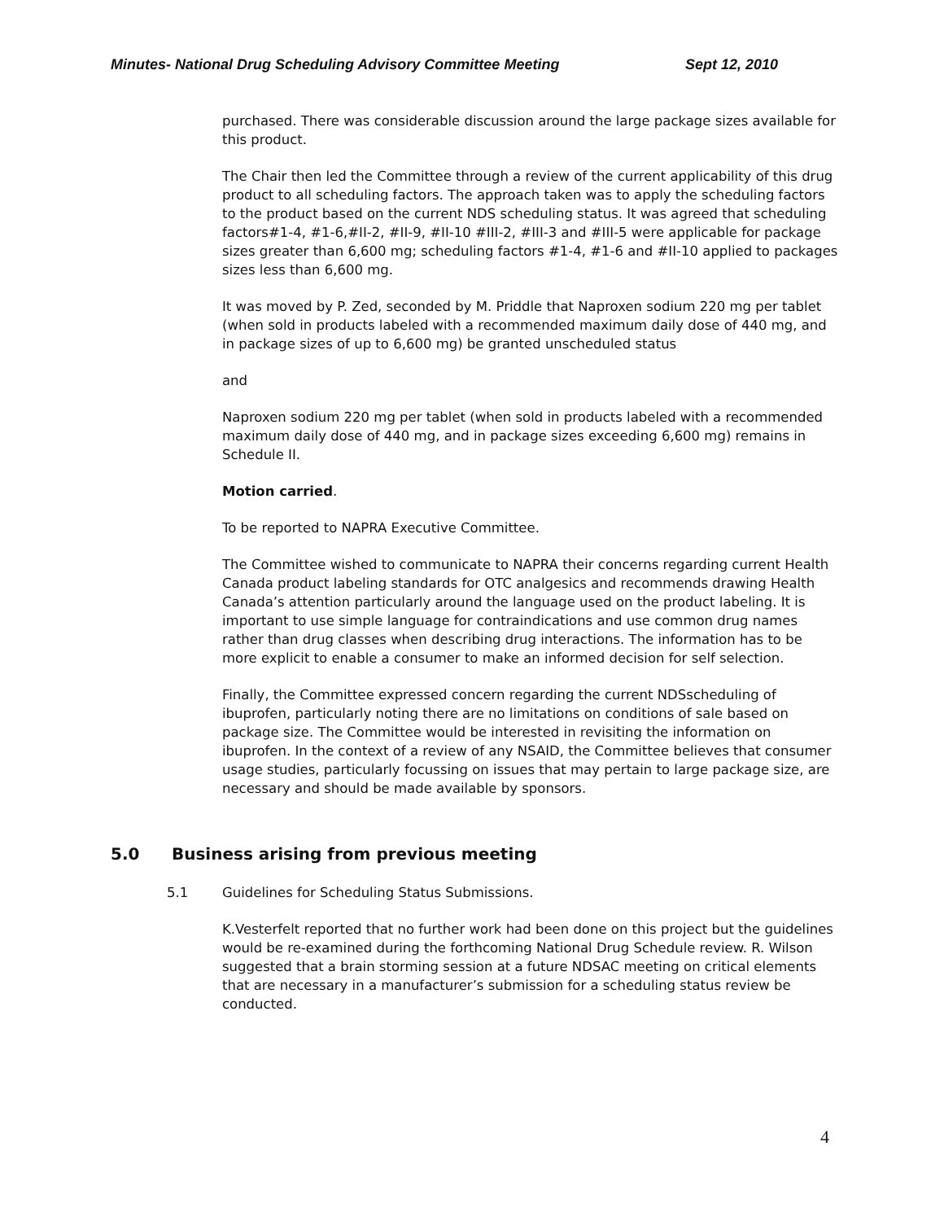Minutes- National Drug Scheduling Advisory Committee Meeting Sept 12, 2010
purchased. There was considerable discussion around the large package sizes available for this product.
The Chair then led the Committee through a review of the current applicability of this drug product to all scheduling factors. The approach taken was to apply the scheduling factors to the product based on the current NDS scheduling status. It was agreed that scheduling factors#1-4, #1-6,#II-2, #II-9, #II-10 #III-2, #III-3 and #III-5 were applicable for package sizes greater than 6,600 mg; scheduling factors #1-4, #1-6 and #II-10 applied to packages sizes less than 6,600 mg.
It was moved by P. Zed, seconded by M. Priddle that Naproxen sodium 220 mg per tablet (when sold in products labeled with a recommended maximum daily dose of 440 mg, and in package sizes of up to 6,600 mg) be granted unscheduled status
and
Naproxen sodium 220 mg per tablet (when sold in products labeled with a recommended maximum daily dose of 440 mg, and in package sizes exceeding 6,600 mg) remains in Schedule II.
Motion carried.
To be reported to NAPRA Executive Committee.
The Committee wished to communicate to NAPRA their concerns regarding current Health Canada product labeling standards for OTC analgesics and recommends drawing Health Canada’s attention particularly around the language used on the product labeling. It is important to use simple language for contraindications and use common drug names rather than drug classes when describing drug interactions. The information has to be more explicit to enable a consumer to make an informed decision for self selection.
Finally, the Committee expressed concern regarding the current NDSscheduling of ibuprofen, particularly noting there are no limitations on conditions of sale based on package size. The Committee would be interested in revisiting the information on ibuprofen. In the context of a review of any NSAID, the Committee believes that consumer usage studies, particularly focussing on issues that may pertain to large package size, are necessary and should be made available by sponsors.
5.0 Business arising from previous meeting
5.1 Guidelines for Scheduling Status Submissions.
K.Vesterfelt reported that no further work had been done on this project but the guidelines would be re-examined during the forthcoming National Drug Schedule review. R. Wilson suggested that a brain storming session at a future NDSAC meeting on critical elements that are necessary in a manufacturer’s submission for a scheduling status review be conducted.
4